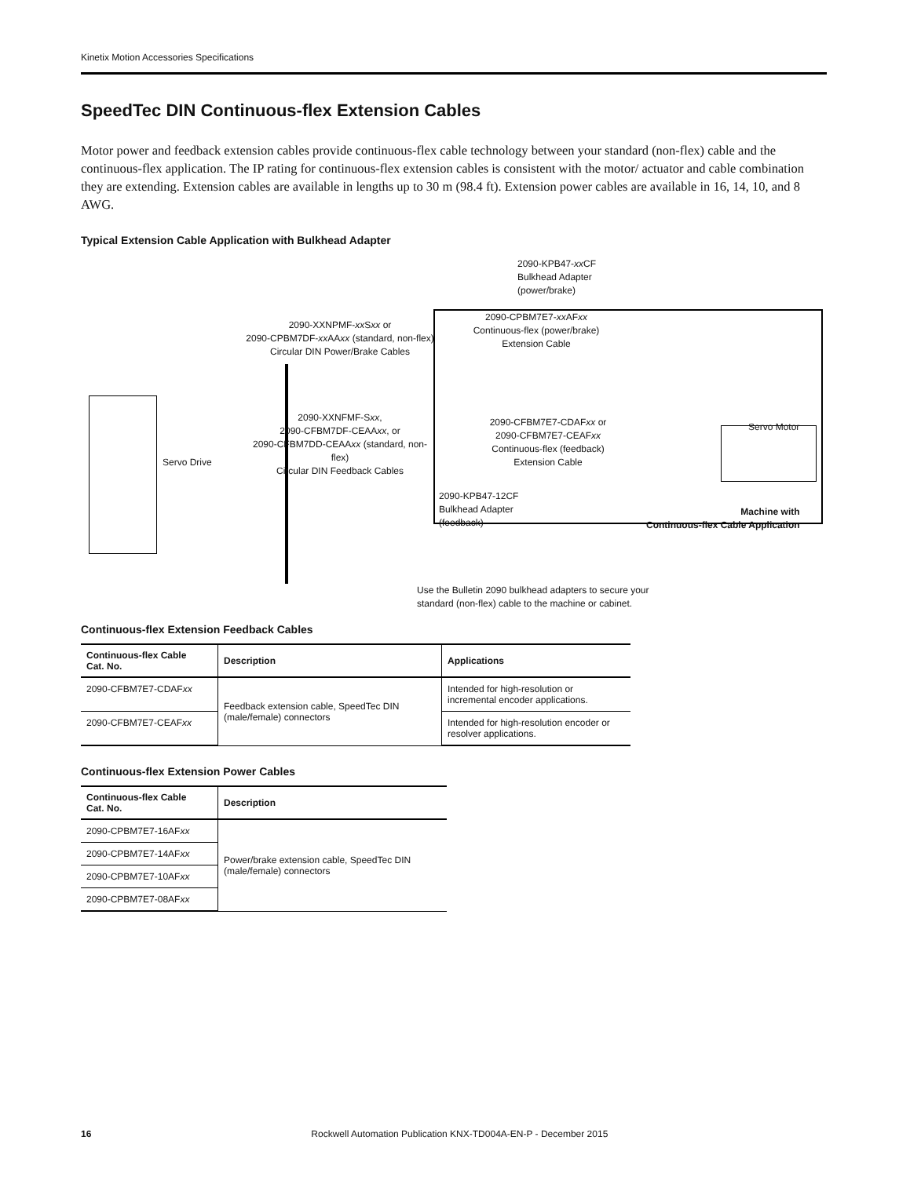Kinetix Motion Accessories Specifications
SpeedTec DIN Continuous-flex Extension Cables
Motor power and feedback extension cables provide continuous-flex cable technology between your standard (non-flex) cable and the continuous-flex application. The IP rating for continuous-flex extension cables is consistent with the motor/ actuator and cable combination they are extending. Extension cables are available in lengths up to 30 m (98.4 ft). Extension power cables are available in 16, 14, 10, and 8 AWG.
Typical Extension Cable Application with Bulkhead Adapter
2090-KPB47-xx CF
Bulkhead Adapter
(power/brake)
2090-XXNPMF-xx Sxx or
2090-CPBM7DF-xx AAxx (standard, non-flex)
Circular DIN Power/Brake Cables
2090-CPBM7E7-xx AFxx
Continuous-flex (power/brake)
Extension Cable
2090-XXNFMF-Sxx,
2090-CFBM7DF-CEAAxx, or
2090-CFBM7DD-CEAAxx (standard, non-flex)
Circular DIN Feedback Cables
2090-CFBM7E7-CDAFxx or
2090-CFBM7E7-CEAFxx
Continuous-flex (feedback)
Extension Cable
Servo Motor
Servo Drive
2090-KPB47-12CF
Bulkhead Adapter
(feedback)
Machine with
Continuous-flex Cable Application
Use the Bulletin 2090 bulkhead adapters to secure your
standard (non-flex) cable to the machine or cabinet.
Continuous-flex Extension Feedback Cables
| Continuous-flex Cable Cat. No. | Description | Applications |
| --- | --- | --- |
| 2090-CFBM7E7-CDAF xx | Feedback extension cable, SpeedTec DIN (male/female) connectors | Intended for high-resolution or incremental encoder applications. |
| 2090-CFBM7E7-CEAF xx | | Intended for high-resolution encoder or resolver applications. |
Continuous-flex Extension Power Cables
| Continuous-flex Cable Cat. No. | Description |
| --- | --- |
| 2090-CPBM7E7-16AF xx | Power/brake extension cable, SpeedTec DIN (male/female) connectors |
| 2090-CPBM7E7-14AF xx | |
| 2090-CPBM7E7-10AF xx | |
| 2090-CPBM7E7-08AF xx | |
16 Rockwell Automation Publication KNX-TD004A-EN-P - December 2015